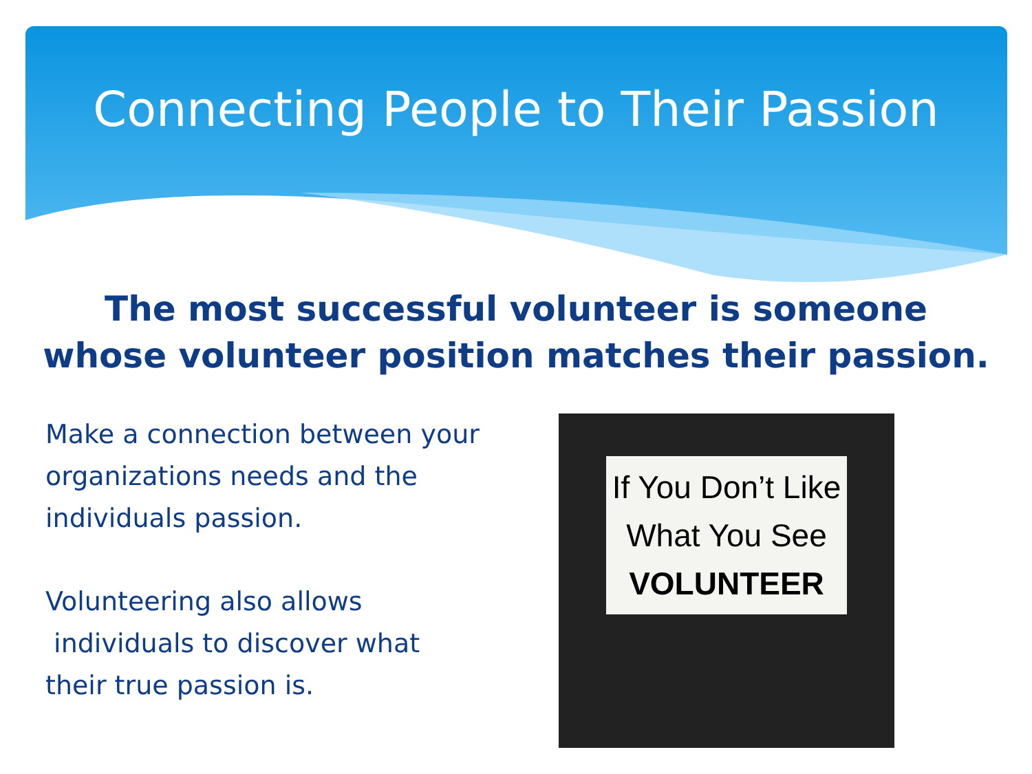Connecting People to Their Passion
The most successful volunteer is someone
whose volunteer position matches their passion.
Make a connection between your organizations needs and the individuals passion.
Volunteering also allows
individuals to discover what
their true passion is.
If You Don’t Like
What You See
VOLUNTEER